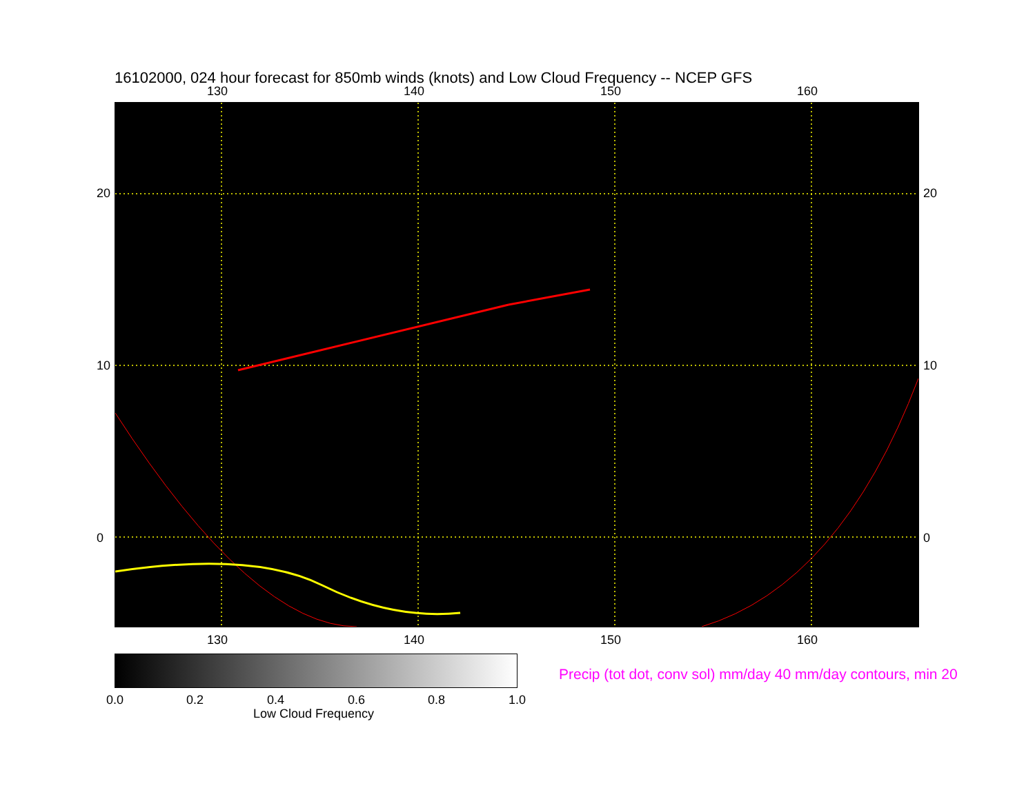16102000, 024 hour forecast for 850mb winds (knots) and Low Cloud Frequency -- NCEP GFS
130 140 150 160
130 140 150 160
20
10
0
20
10
0
0.0 0.2 0.4 0.6 0.8 1.0
Low Cloud Frequency
Precip (tot dot, conv sol) mm/day 40 mm/day contours, min 20